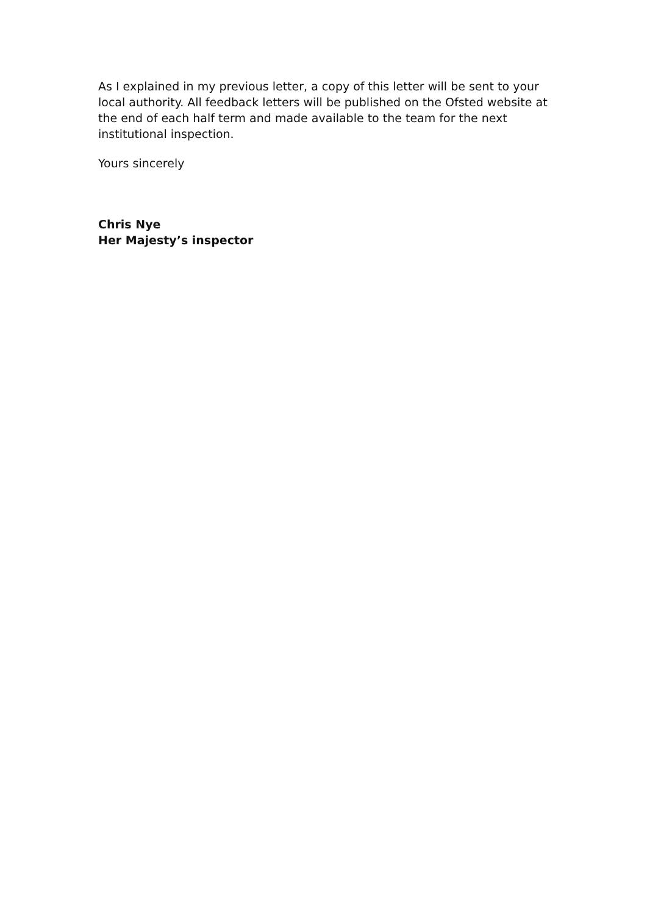As I explained in my previous letter, a copy of this letter will be sent to your local authority. All feedback letters will be published on the Ofsted website at the end of each half term and made available to the team for the next institutional inspection.
Yours sincerely
Chris Nye
Her Majesty’s inspector